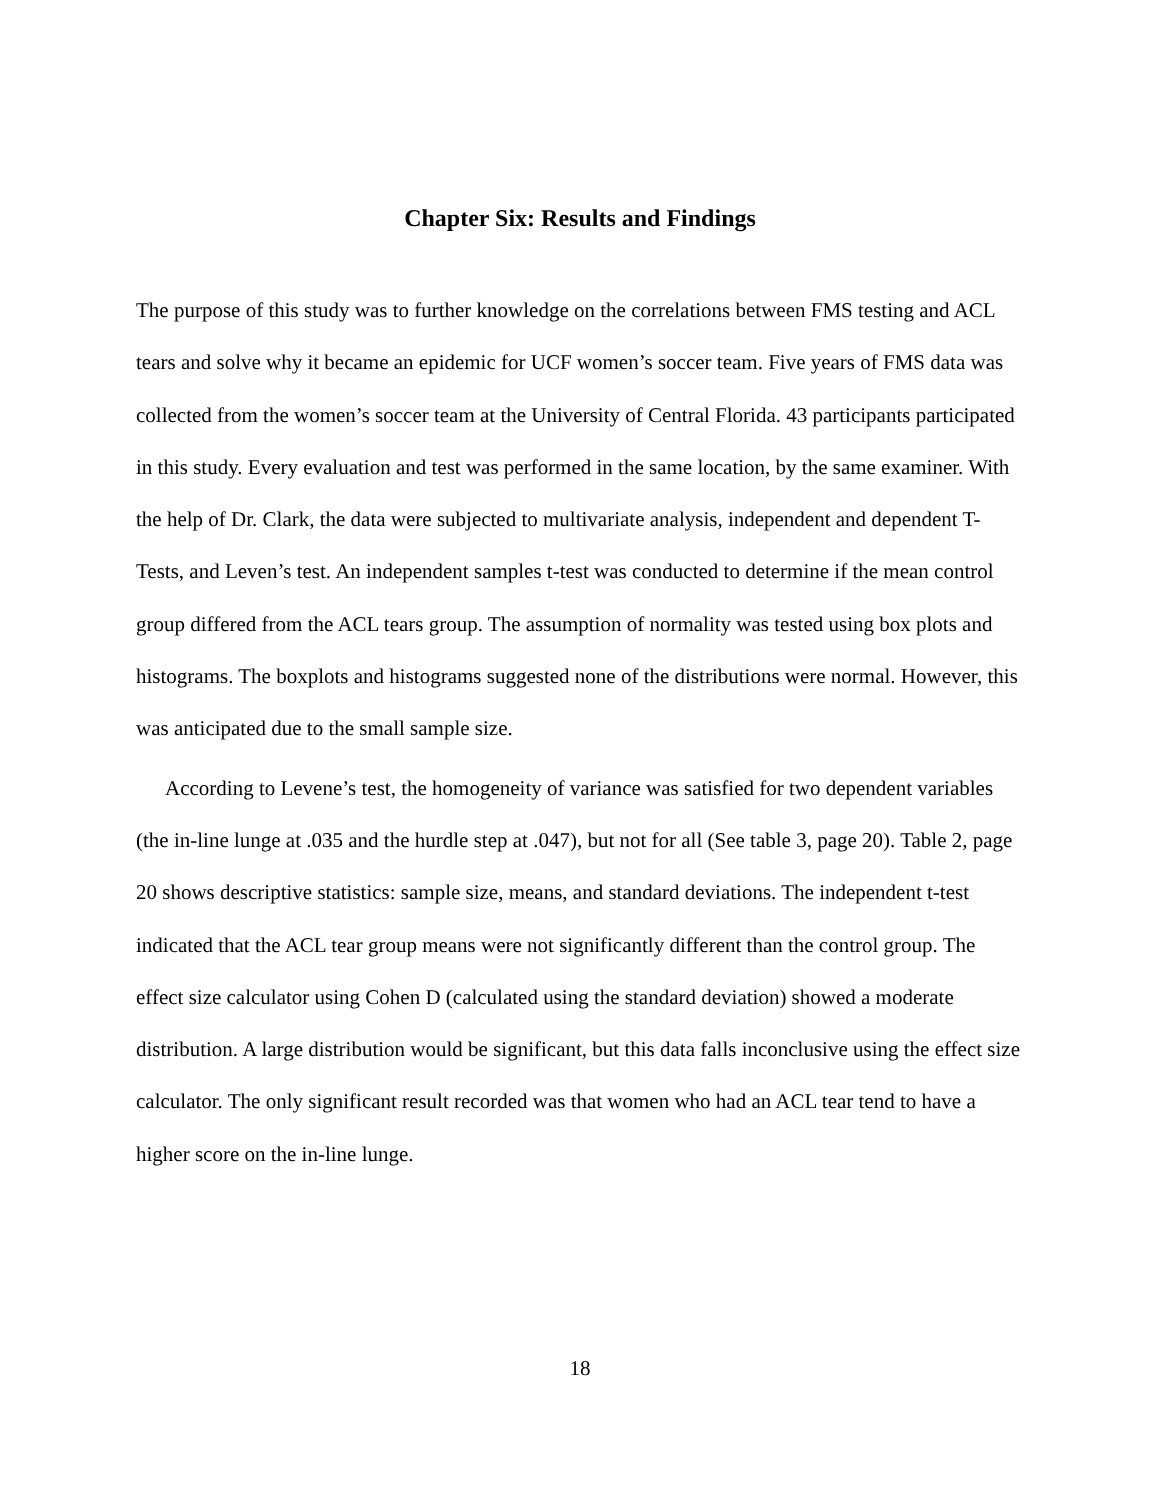Chapter Six: Results and Findings
The purpose of this study was to further knowledge on the correlations between FMS testing and ACL tears and solve why it became an epidemic for UCF women’s soccer team. Five years of FMS data was collected from the women’s soccer team at the University of Central Florida. 43 participants participated in this study. Every evaluation and test was performed in the same location, by the same examiner. With the help of Dr. Clark, the data were subjected to multivariate analysis, independent and dependent T-Tests, and Leven’s test. An independent samples t-test was conducted to determine if the mean control group differed from the ACL tears group. The assumption of normality was tested using box plots and histograms. The boxplots and histograms suggested none of the distributions were normal. However, this was anticipated due to the small sample size.
According to Levene’s test, the homogeneity of variance was satisfied for two dependent variables (the in-line lunge at .035 and the hurdle step at .047), but not for all (See table 3, page 20). Table 2, page 20 shows descriptive statistics: sample size, means, and standard deviations. The independent t-test indicated that the ACL tear group means were not significantly different than the control group. The effect size calculator using Cohen D (calculated using the standard deviation) showed a moderate distribution. A large distribution would be significant, but this data falls inconclusive using the effect size calculator. The only significant result recorded was that women who had an ACL tear tend to have a higher score on the in-line lunge.
18